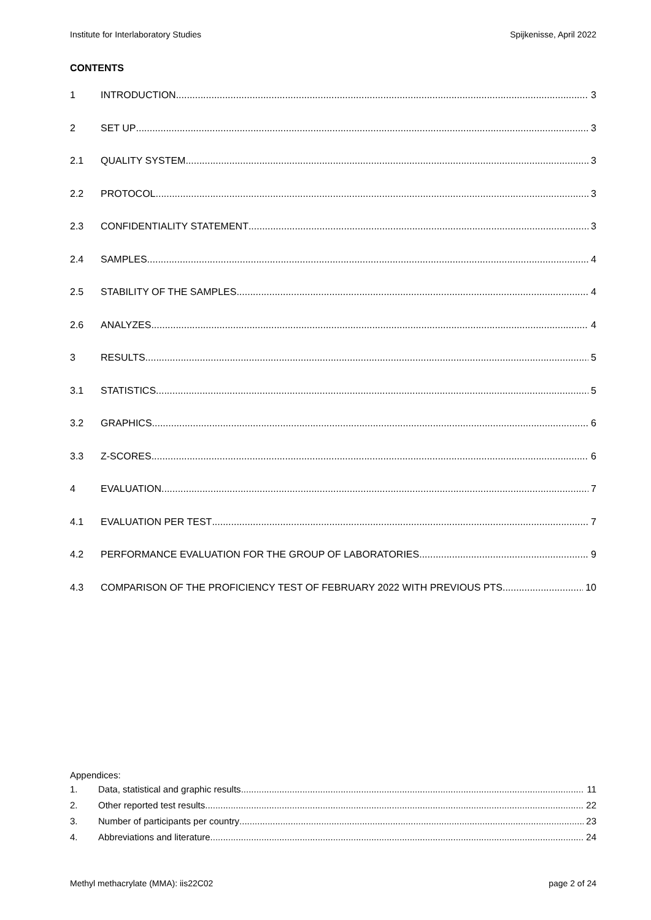Institute for Interlaboratory Studies Spijkenisse, April 2022
CONTENTS
1 INTRODUCTION 3
2 SET UP 3
2.1 QUALITY SYSTEM 3
2.2 PROTOCOL 3
2.3 CONFIDENTIALITY STATEMENT 3
2.4 SAMPLES 4
2.5 STABILITY OF THE SAMPLES 4
2.6 ANALYZES 4
3 RESULTS 5
3.1 STATISTICS 5
3.2 GRAPHICS 6
3.3 Z-SCORES 6
4 EVALUATION 7
4.1 EVALUATION PER TEST 7
4.2 PERFORMANCE EVALUATION FOR THE GROUP OF LABORATORIES 9
4.3 COMPARISON OF THE PROFICIENCY TEST OF FEBRUARY 2022 WITH PREVIOUS PTS 10
Appendices:
1. Data, statistical and graphic results 11
2. Other reported test results 22
3. Number of participants per country 23
4. Abbreviations and literature 24
Methyl methacrylate (MMA): iis22C02 page 2 of 24